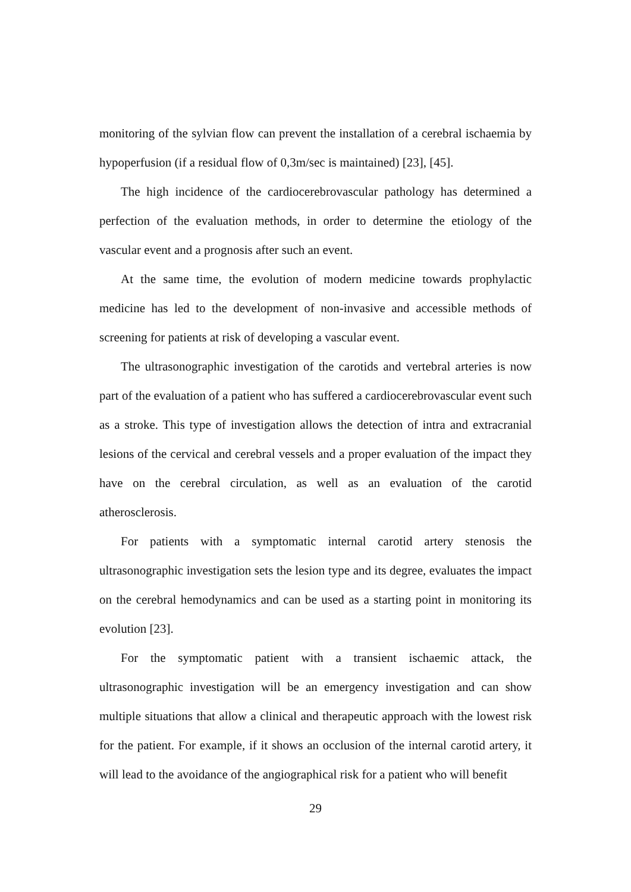monitoring of the sylvian flow can prevent the installation of a cerebral ischaemia by hypoperfusion (if a residual flow of 0,3m/sec is maintained) [23], [45].
The high incidence of the cardiocerebrovascular pathology has determined a perfection of the evaluation methods, in order to determine the etiology of the vascular event and a prognosis after such an event.
At the same time, the evolution of modern medicine towards prophylactic medicine has led to the development of non-invasive and accessible methods of screening for patients at risk of developing a vascular event.
The ultrasonographic investigation of the carotids and vertebral arteries is now part of the evaluation of a patient who has suffered a cardiocerebrovascular event such as a stroke. This type of investigation allows the detection of intra and extracranial lesions of the cervical and cerebral vessels and a proper evaluation of the impact they have on the cerebral circulation, as well as an evaluation of the carotid atherosclerosis.
For patients with a symptomatic internal carotid artery stenosis the ultrasonographic investigation sets the lesion type and its degree, evaluates the impact on the cerebral hemodynamics and can be used as a starting point in monitoring its evolution [23].
For the symptomatic patient with a transient ischaemic attack, the ultrasonographic investigation will be an emergency investigation and can show multiple situations that allow a clinical and therapeutic approach with the lowest risk for the patient. For example, if it shows an occlusion of the internal carotid artery, it will lead to the avoidance of the angiographical risk for a patient who will benefit
29